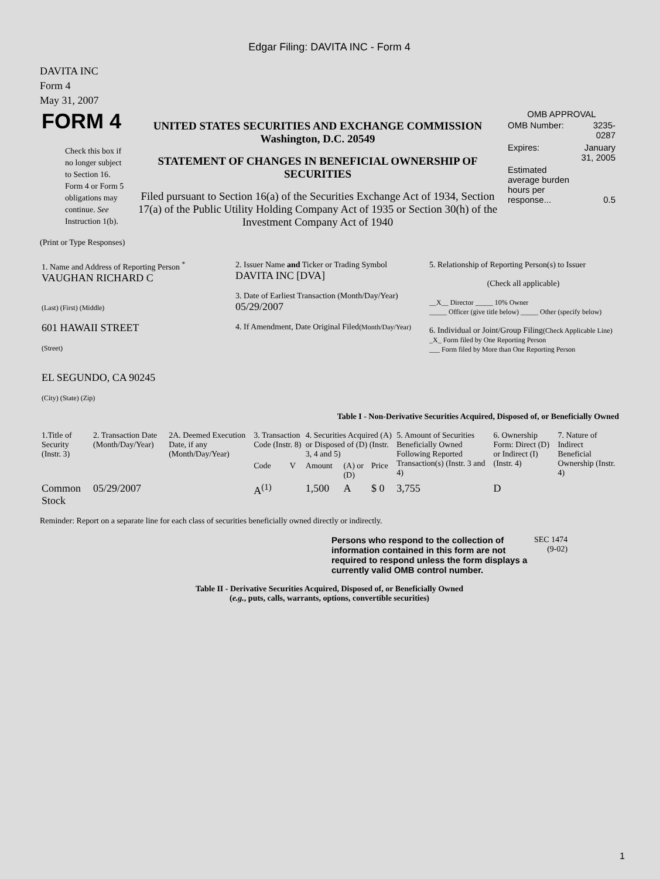Edgar Filing: DAVITA INC - Form 4
DAVITA INC
Form 4
May 31, 2007
| FORM 4 Check this box if no longer subject to Section 16. Form 4 or Form 5 obligations may continue. See Instruction 1(b). | UNITED STATES SECURITIES AND EXCHANGE COMMISSION Washington, D.C. 20549 STATEMENT OF CHANGES IN BENEFICIAL OWNERSHIP OF SECURITIES Filed pursuant to Section 16(a) of the Securities Exchange Act of 1934, Section 17(a) of the Public Utility Holding Company Act of 1935 or Section 30(h) of the Investment Company Act of 1940 | OMB APPROVAL / OMB Number: / 3235-0287 / / Expires: / January 31, 2005 / / Estimated average burden hours per response... / 0.5 / |
(Print or Type Responses)
| 1. Name and Address of Reporting Person <sup>*</sup> VAUGHAN RICHARD C (Last) (First) (Middle) 601 HAWAII STREET (Street) EL SEGUNDO, CA 90245 (City) (State) (Zip) | 2. Issuer Name and Ticker or Trading Symbol DAVITA INC [DVA] 3. Date of Earliest Transaction (Month/Day/Year) 05/29/2007 4. If Amendment, Date Original Filed (Month/Day/Year) | 5. Relationship of Reporting Person(s) to Issuer (Check all applicable) __X__ Director _____ 10% Owner _____ Officer (give title below) _____ Other (specify below) 6. Individual or Joint/Group Filing (Check Applicable Line) _X_ Form filed by One Reporting Person ___ Form filed by More than One Reporting Person |
Table I - Non-Derivative Securities Acquired, Disposed of, or Beneficially Owned
| 1.Title of Security (Instr. 3) | 2. Transaction Date (Month/Day/Year) | 2A. Deemed Execution Date, if any (Month/Day/Year) | 3. Transaction Code (Instr. 8) | | 4. Securities Acquired (A) or Disposed of (D) (Instr. 3, 4 and 5) | | | 5. Amount of Securities Beneficially Owned Following Reported Transaction(s) (Instr. 3 and 4) | 6. Ownership Form: Direct (D) or Indirect (I) (Instr. 4) | 7. Nature of Indirect Beneficial Ownership (Instr. 4) |
| --- | --- | --- | --- | --- | --- | --- | --- | --- | --- | --- |
| | | | Code | V | Amount | (A) or (D) | Price | | | |
| Common Stock | 05/29/2007 | | A<sup>(1)</sup> | | 1,500 | A | $ 0 | 3,755 | D | |
Reminder: Report on a separate line for each class of securities beneficially owned directly or indirectly.
| Persons who respond to the collection of information contained in this form are not required to respond unless the form displays a currently valid OMB control number. | SEC 1474 (9-02) |
Table II - Derivative Securities Acquired, Disposed of, or Beneficially Owned
(e.g., puts, calls, warrants, options, convertible securities)
1